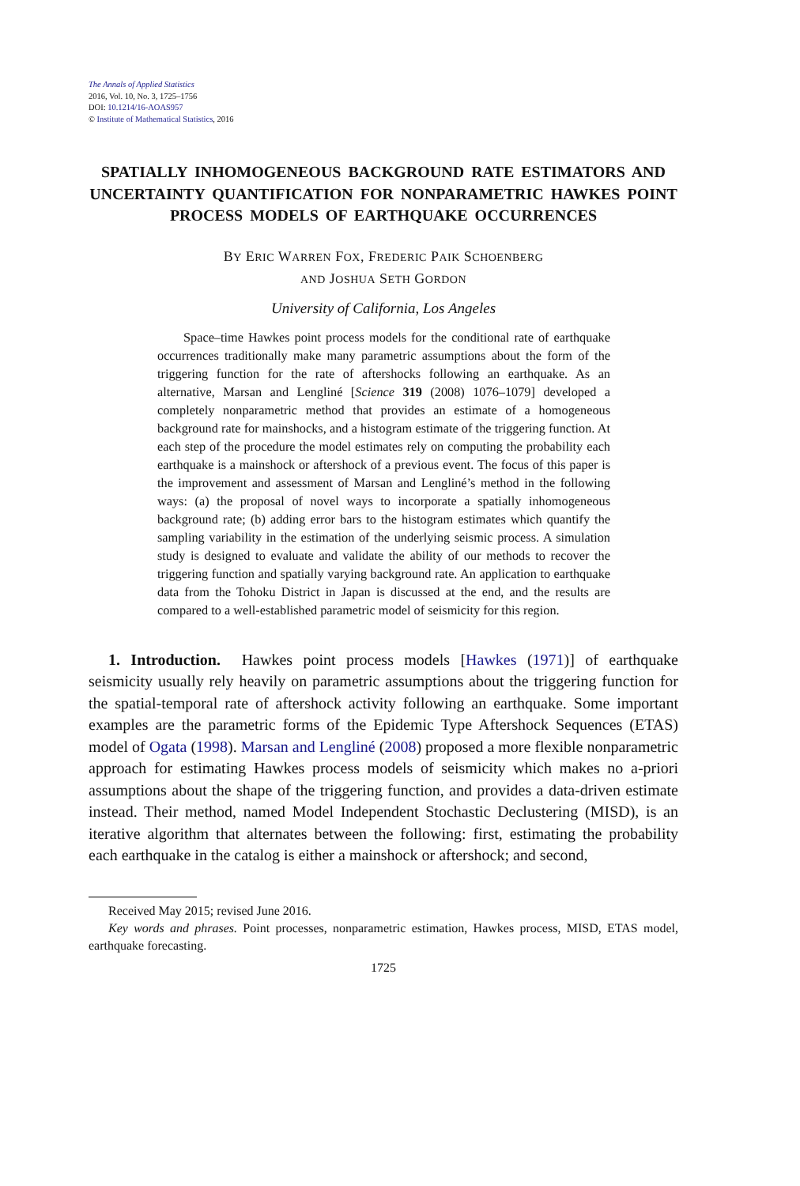The Annals of Applied Statistics
2016, Vol. 10, No. 3, 1725–1756
DOI: 10.1214/16-AOAS957
© Institute of Mathematical Statistics, 2016
SPATIALLY INHOMOGENEOUS BACKGROUND RATE ESTIMATORS AND UNCERTAINTY QUANTIFICATION FOR NONPARAMETRIC HAWKES POINT PROCESS MODELS OF EARTHQUAKE OCCURRENCES
BY ERIC WARREN FOX, FREDERIC PAIK SCHOENBERG
AND JOSHUA SETH GORDON
University of California, Los Angeles
Space–time Hawkes point process models for the conditional rate of earthquake occurrences traditionally make many parametric assumptions about the form of the triggering function for the rate of aftershocks following an earthquake. As an alternative, Marsan and Lengliné [Science 319 (2008) 1076–1079] developed a completely nonparametric method that provides an estimate of a homogeneous background rate for mainshocks, and a histogram estimate of the triggering function. At each step of the procedure the model estimates rely on computing the probability each earthquake is a mainshock or aftershock of a previous event. The focus of this paper is the improvement and assessment of Marsan and Lengliné’s method in the following ways: (a) the proposal of novel ways to incorporate a spatially inhomogeneous background rate; (b) adding error bars to the histogram estimates which quantify the sampling variability in the estimation of the underlying seismic process. A simulation study is designed to evaluate and validate the ability of our methods to recover the triggering function and spatially varying background rate. An application to earthquake data from the Tohoku District in Japan is discussed at the end, and the results are compared to a well-established parametric model of seismicity for this region.
1. Introduction. Hawkes point process models [Hawkes (1971)] of earthquake seismicity usually rely heavily on parametric assumptions about the triggering function for the spatial-temporal rate of aftershock activity following an earthquake. Some important examples are the parametric forms of the Epidemic Type Aftershock Sequences (ETAS) model of Ogata (1998). Marsan and Lengliné (2008) proposed a more flexible nonparametric approach for estimating Hawkes process models of seismicity which makes no a-priori assumptions about the shape of the triggering function, and provides a data-driven estimate instead. Their method, named Model Independent Stochastic Declustering (MISD), is an iterative algorithm that alternates between the following: first, estimating the probability each earthquake in the catalog is either a mainshock or aftershock; and second,
Received May 2015; revised June 2016.
Key words and phrases. Point processes, nonparametric estimation, Hawkes process, MISD, ETAS model, earthquake forecasting.
1725